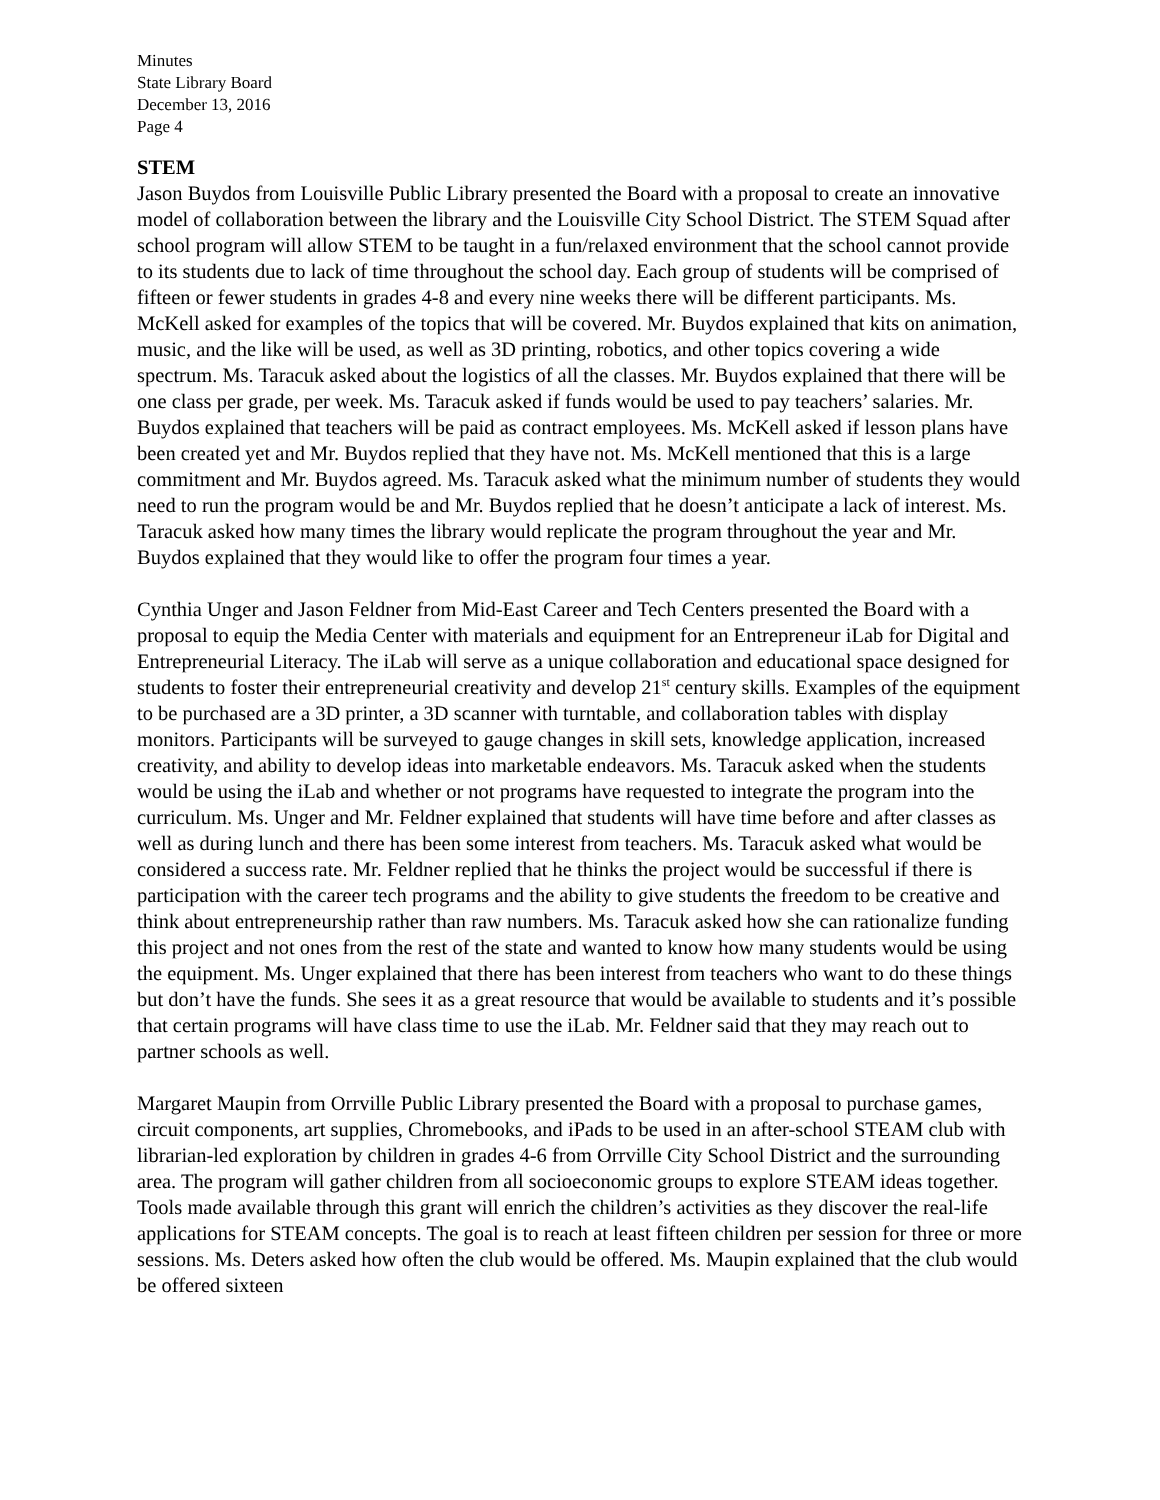Minutes
State Library Board
December 13, 2016
Page 4
STEM
Jason Buydos from Louisville Public Library presented the Board with a proposal to create an innovative model of collaboration between the library and the Louisville City School District. The STEM Squad after school program will allow STEM to be taught in a fun/relaxed environment that the school cannot provide to its students due to lack of time throughout the school day. Each group of students will be comprised of fifteen or fewer students in grades 4-8 and every nine weeks there will be different participants. Ms. McKell asked for examples of the topics that will be covered. Mr. Buydos explained that kits on animation, music, and the like will be used, as well as 3D printing, robotics, and other topics covering a wide spectrum. Ms. Taracuk asked about the logistics of all the classes. Mr. Buydos explained that there will be one class per grade, per week. Ms. Taracuk asked if funds would be used to pay teachers’ salaries. Mr. Buydos explained that teachers will be paid as contract employees. Ms. McKell asked if lesson plans have been created yet and Mr. Buydos replied that they have not. Ms. McKell mentioned that this is a large commitment and Mr. Buydos agreed. Ms. Taracuk asked what the minimum number of students they would need to run the program would be and Mr. Buydos replied that he doesn’t anticipate a lack of interest. Ms. Taracuk asked how many times the library would replicate the program throughout the year and Mr. Buydos explained that they would like to offer the program four times a year.
Cynthia Unger and Jason Feldner from Mid-East Career and Tech Centers presented the Board with a proposal to equip the Media Center with materials and equipment for an Entrepreneur iLab for Digital and Entrepreneurial Literacy. The iLab will serve as a unique collaboration and educational space designed for students to foster their entrepreneurial creativity and develop 21<sup>st</sup> century skills. Examples of the equipment to be purchased are a 3D printer, a 3D scanner with turntable, and collaboration tables with display monitors. Participants will be surveyed to gauge changes in skill sets, knowledge application, increased creativity, and ability to develop ideas into marketable endeavors. Ms. Taracuk asked when the students would be using the iLab and whether or not programs have requested to integrate the program into the curriculum. Ms. Unger and Mr. Feldner explained that students will have time before and after classes as well as during lunch and there has been some interest from teachers. Ms. Taracuk asked what would be considered a success rate. Mr. Feldner replied that he thinks the project would be successful if there is participation with the career tech programs and the ability to give students the freedom to be creative and think about entrepreneurship rather than raw numbers. Ms. Taracuk asked how she can rationalize funding this project and not ones from the rest of the state and wanted to know how many students would be using the equipment. Ms. Unger explained that there has been interest from teachers who want to do these things but don’t have the funds. She sees it as a great resource that would be available to students and it’s possible that certain programs will have class time to use the iLab. Mr. Feldner said that they may reach out to partner schools as well.
Margaret Maupin from Orrville Public Library presented the Board with a proposal to purchase games, circuit components, art supplies, Chromebooks, and iPads to be used in an after-school STEAM club with librarian-led exploration by children in grades 4-6 from Orrville City School District and the surrounding area. The program will gather children from all socioeconomic groups to explore STEAM ideas together. Tools made available through this grant will enrich the children’s activities as they discover the real-life applications for STEAM concepts. The goal is to reach at least fifteen children per session for three or more sessions. Ms. Deters asked how often the club would be offered. Ms. Maupin explained that the club would be offered sixteen